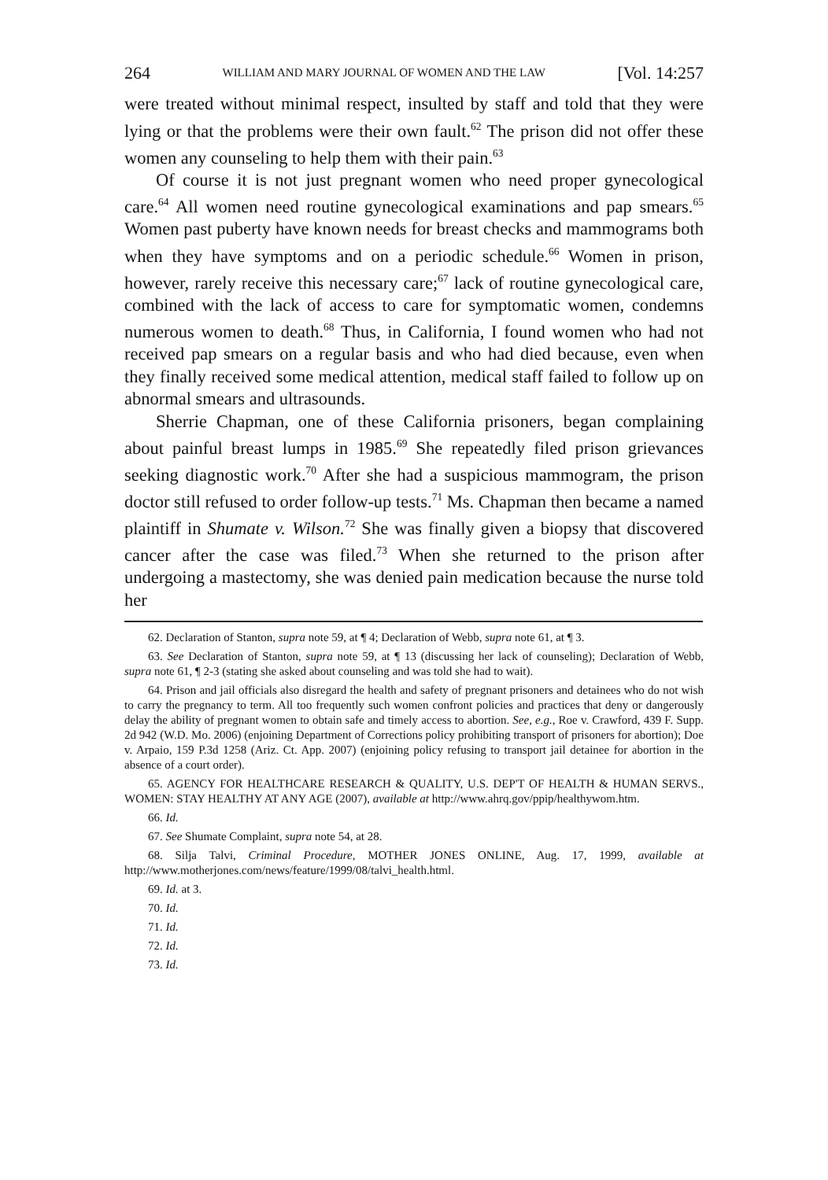264 WILLIAM AND MARY JOURNAL OF WOMEN AND THE LAW [Vol. 14:257
were treated without minimal respect, insulted by staff and told that they were lying or that the problems were their own fault.<sup>62</sup> The prison did not offer these women any counseling to help them with their pain.<sup>63</sup>
Of course it is not just pregnant women who need proper gynecological care.<sup>64</sup> All women need routine gynecological examinations and pap smears.<sup>65</sup> Women past puberty have known needs for breast checks and mammograms both when they have symptoms and on a periodic schedule.<sup>66</sup> Women in prison, however, rarely receive this necessary care;<sup>67</sup> lack of routine gynecological care, combined with the lack of access to care for symptomatic women, condemns numerous women to death.<sup>68</sup> Thus, in California, I found women who had not received pap smears on a regular basis and who had died because, even when they finally received some medical attention, medical staff failed to follow up on abnormal smears and ultrasounds.
Sherrie Chapman, one of these California prisoners, began complaining about painful breast lumps in 1985.<sup>69</sup> She repeatedly filed prison grievances seeking diagnostic work.<sup>70</sup> After she had a suspicious mammogram, the prison doctor still refused to order follow-up tests.<sup>71</sup> Ms. Chapman then became a named plaintiff in Shumate v. Wilson.<sup>72</sup> She was finally given a biopsy that discovered cancer after the case was filed.<sup>73</sup> When she returned to the prison after undergoing a mastectomy, she was denied pain medication because the nurse told her
62. Declaration of Stanton, supra note 59, at ¶ 4; Declaration of Webb, supra note 61, at ¶ 3.
63. See Declaration of Stanton, supra note 59, at ¶ 13 (discussing her lack of counseling); Declaration of Webb, supra note 61, ¶ 2-3 (stating she asked about counseling and was told she had to wait).
64. Prison and jail officials also disregard the health and safety of pregnant prisoners and detainees who do not wish to carry the pregnancy to term. All too frequently such women confront policies and practices that deny or dangerously delay the ability of pregnant women to obtain safe and timely access to abortion. See, e.g., Roe v. Crawford, 439 F. Supp. 2d 942 (W.D. Mo. 2006) (enjoining Department of Corrections policy prohibiting transport of prisoners for abortion); Doe v. Arpaio, 159 P.3d 1258 (Ariz. Ct. App. 2007) (enjoining policy refusing to transport jail detainee for abortion in the absence of a court order).
65. AGENCY FOR HEALTHCARE RESEARCH & QUALITY, U.S. DEP'T OF HEALTH & HUMAN SERVS., WOMEN: STAY HEALTHY AT ANY AGE (2007), available at http://www.ahrq.gov/ppip/healthywom.htm.
66. Id.
67. See Shumate Complaint, supra note 54, at 28.
68. Silja Talvi, Criminal Procedure, MOTHER JONES ONLINE, Aug. 17, 1999, available at http://www.motherjones.com/news/feature/1999/08/talvi_health.html.
69. Id. at 3.
70. Id.
71. Id.
72. Id.
73. Id.